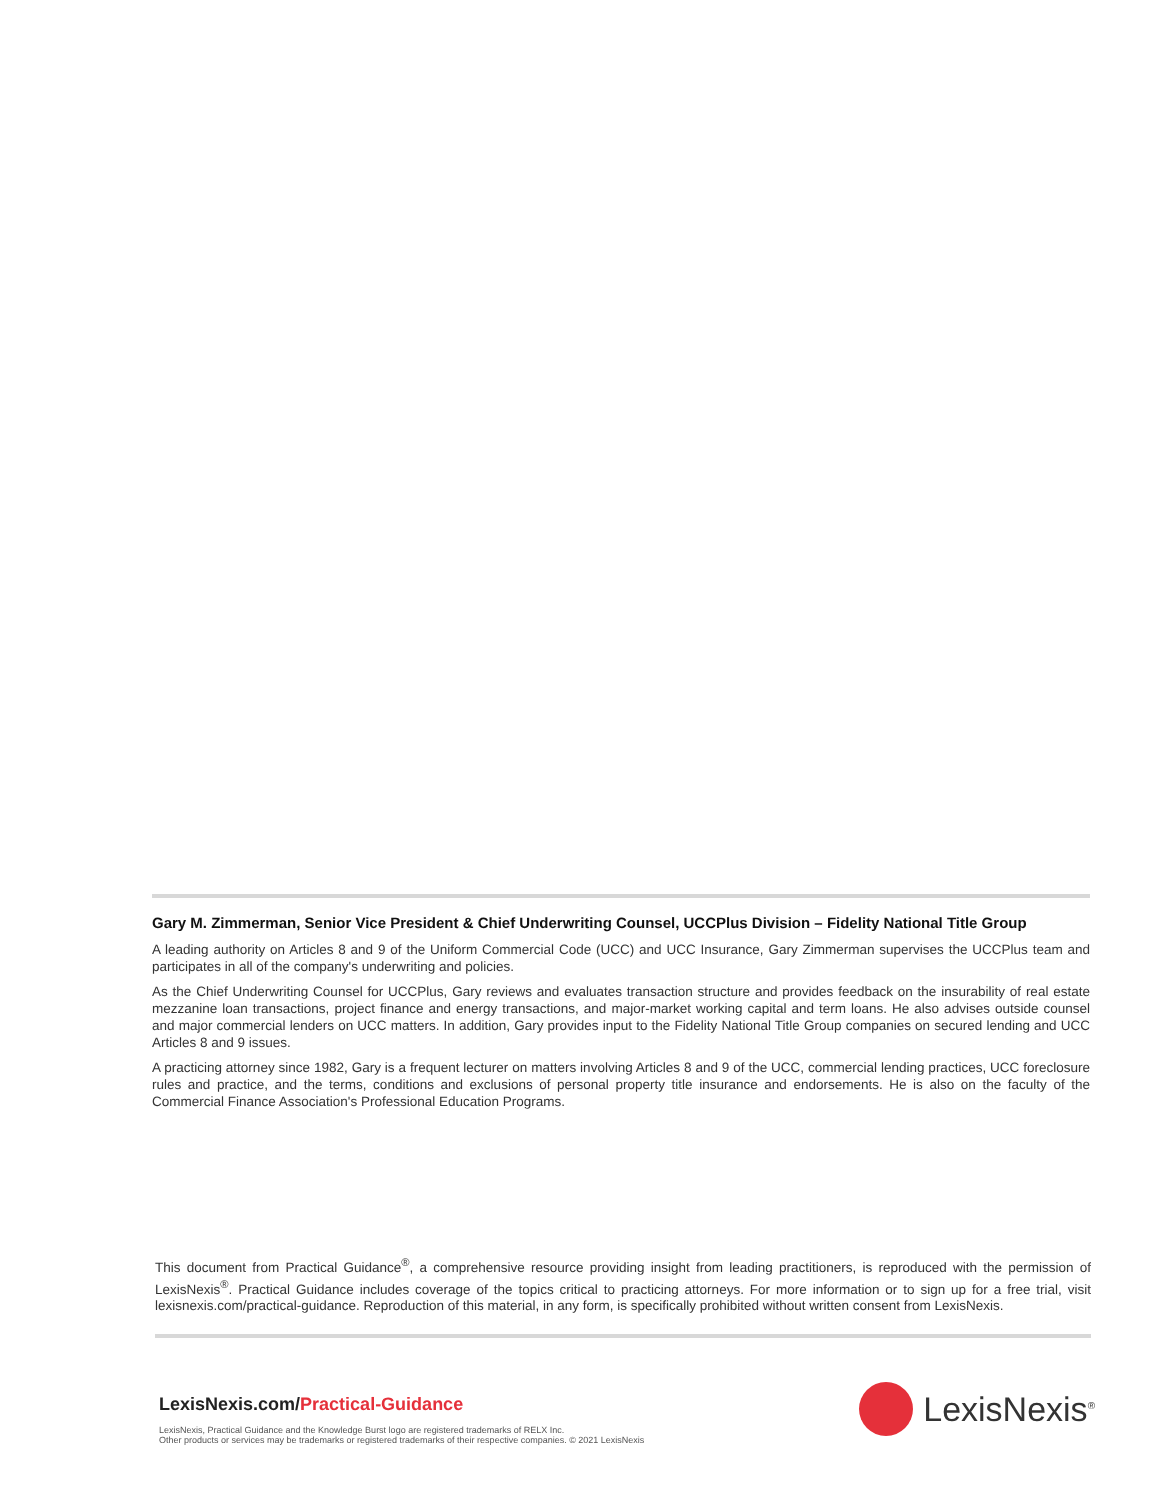Gary M. Zimmerman, Senior Vice President & Chief Underwriting Counsel, UCCPlus Division – Fidelity National Title Group
A leading authority on Articles 8 and 9 of the Uniform Commercial Code (UCC) and UCC Insurance, Gary Zimmerman supervises the UCCPlus team and participates in all of the company's underwriting and policies.
As the Chief Underwriting Counsel for UCCPlus, Gary reviews and evaluates transaction structure and provides feedback on the insurability of real estate mezzanine loan transactions, project finance and energy transactions, and major-market working capital and term loans. He also advises outside counsel and major commercial lenders on UCC matters. In addition, Gary provides input to the Fidelity National Title Group companies on secured lending and UCC Articles 8 and 9 issues.
A practicing attorney since 1982, Gary is a frequent lecturer on matters involving Articles 8 and 9 of the UCC, commercial lending practices, UCC foreclosure rules and practice, and the terms, conditions and exclusions of personal property title insurance and endorsements. He is also on the faculty of the Commercial Finance Association's Professional Education Programs.
This document from Practical Guidance<sup>®</sup>, a comprehensive resource providing insight from leading practitioners, is reproduced with the permission of LexisNexis<sup>®</sup>. Practical Guidance includes coverage of the topics critical to practicing attorneys. For more information or to sign up for a free trial, visit lexisnexis.com/practical-guidance. Reproduction of this material, in any form, is specifically prohibited without written consent from LexisNexis.
LexisNexis.com/Practical-Guidance
LexisNexis, Practical Guidance and the Knowledge Burst logo are registered trademarks of RELX Inc.
Other products or services may be trademarks or registered trademarks of their respective companies. © 2021 LexisNexis
LexisNexis<sup>®</sup>